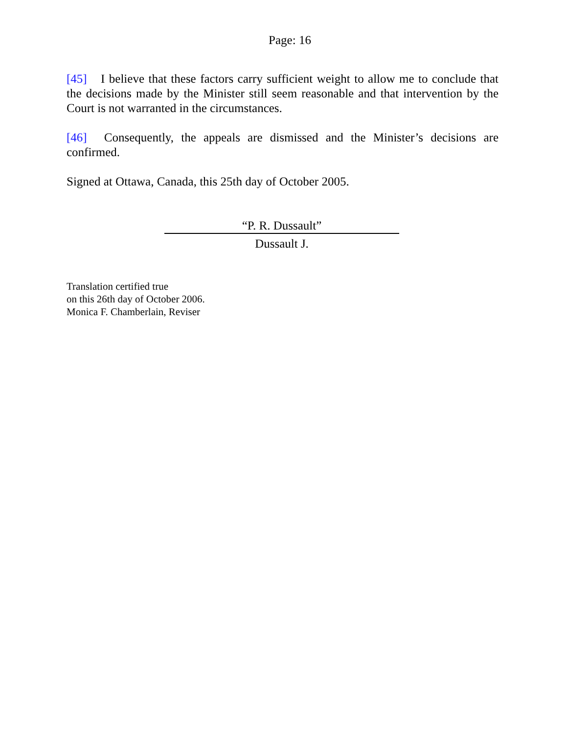Page: 16
[45] I believe that these factors carry sufficient weight to allow me to conclude that the decisions made by the Minister still seem reasonable and that intervention by the Court is not warranted in the circumstances.
[46] Consequently, the appeals are dismissed and the Minister’s decisions are confirmed.
Signed at Ottawa, Canada, this 25th day of October 2005.
“P. R. Dussault”
Dussault J.
Translation certified true
on this 26th day of October 2006.
Monica F. Chamberlain, Reviser